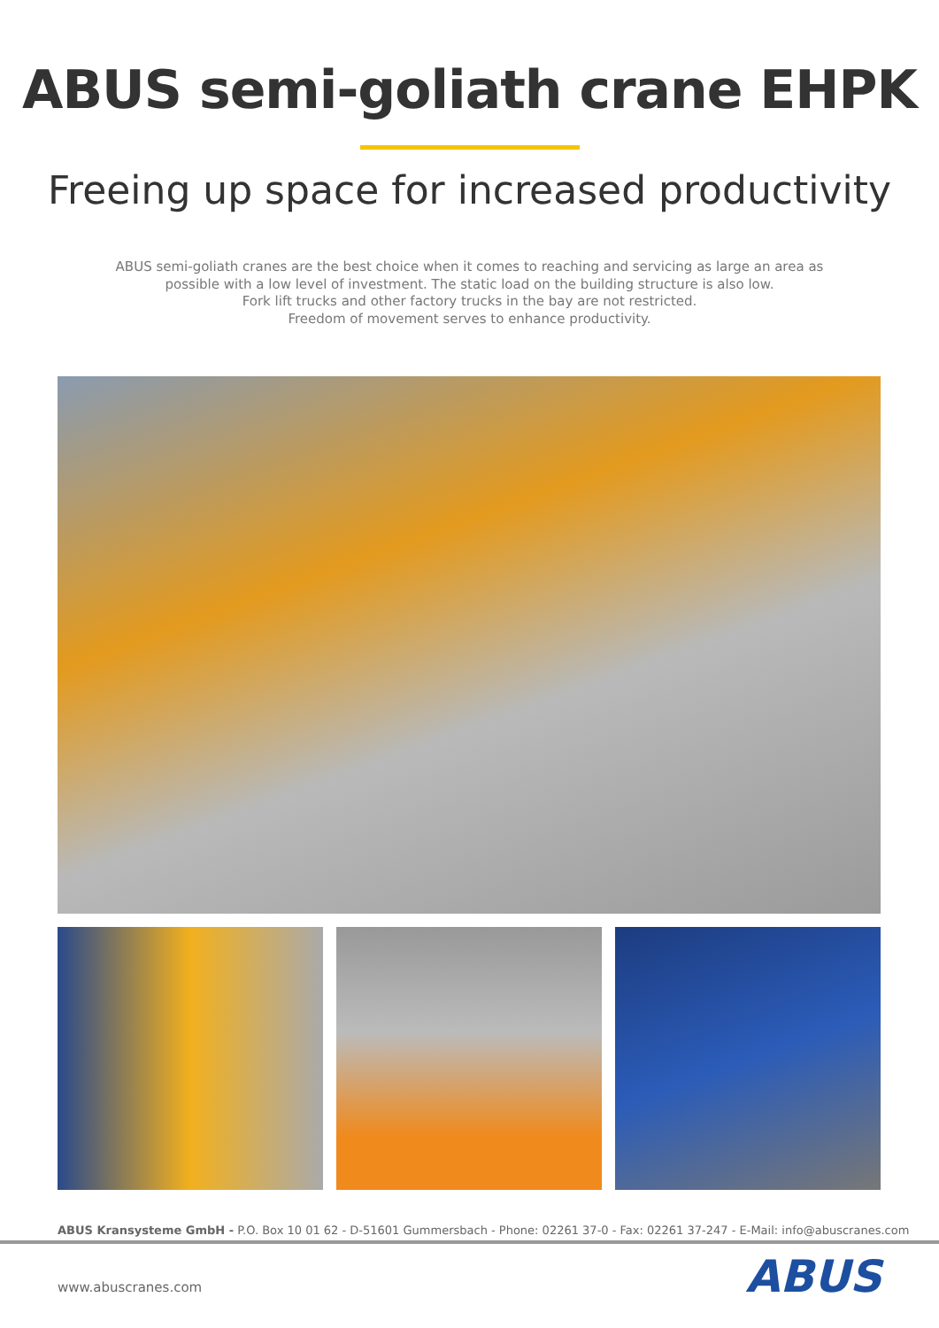ABUS semi-goliath crane EHPK
Freeing up space for increased productivity
ABUS semi-goliath cranes are the best choice when it comes to reaching and servicing as large an area as possible with a low level of investment. The static load on the building structure is also low.
Fork lift trucks and other factory trucks in the bay are not restricted.
Freedom of movement serves to enhance productivity.
ABUS Kransysteme GmbH - P.O. Box 10 01 62 - D-51601 Gummersbach - Phone: 02261 37-0 - Fax: 02261 37-247 - E-Mail: info@abuscranes.com
www.abuscranes.com ABUS